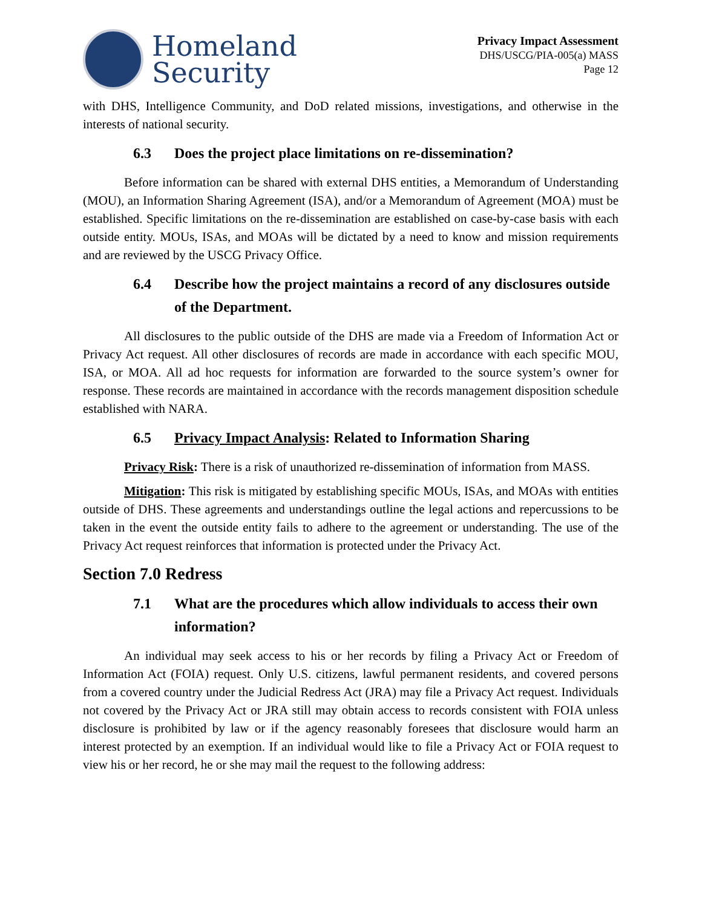Homeland
Security
Privacy Impact Assessment
DHS/USCG/PIA-005(a) MASS
Page 12
with DHS, Intelligence Community, and DoD related missions, investigations, and otherwise in the interests of national security.
6.3 Does the project place limitations on re-dissemination?
Before information can be shared with external DHS entities, a Memorandum of Understanding (MOU), an Information Sharing Agreement (ISA), and/or a Memorandum of Agreement (MOA) must be established. Specific limitations on the re-dissemination are established on case-by-case basis with each outside entity. MOUs, ISAs, and MOAs will be dictated by a need to know and mission requirements and are reviewed by the USCG Privacy Office.
6.4 Describe how the project maintains a record of any disclosures outside of the Department.
All disclosures to the public outside of the DHS are made via a Freedom of Information Act or Privacy Act request. All other disclosures of records are made in accordance with each specific MOU, ISA, or MOA. All ad hoc requests for information are forwarded to the source system’s owner for response. These records are maintained in accordance with the records management disposition schedule established with NARA.
6.5 Privacy Impact Analysis: Related to Information Sharing
Privacy Risk: There is a risk of unauthorized re-dissemination of information from MASS.
Mitigation: This risk is mitigated by establishing specific MOUs, ISAs, and MOAs with entities outside of DHS. These agreements and understandings outline the legal actions and repercussions to be taken in the event the outside entity fails to adhere to the agreement or understanding. The use of the Privacy Act request reinforces that information is protected under the Privacy Act.
Section 7.0 Redress
7.1 What are the procedures which allow individuals to access their own information?
An individual may seek access to his or her records by filing a Privacy Act or Freedom of Information Act (FOIA) request. Only U.S. citizens, lawful permanent residents, and covered persons from a covered country under the Judicial Redress Act (JRA) may file a Privacy Act request. Individuals not covered by the Privacy Act or JRA still may obtain access to records consistent with FOIA unless disclosure is prohibited by law or if the agency reasonably foresees that disclosure would harm an interest protected by an exemption. If an individual would like to file a Privacy Act or FOIA request to view his or her record, he or she may mail the request to the following address: